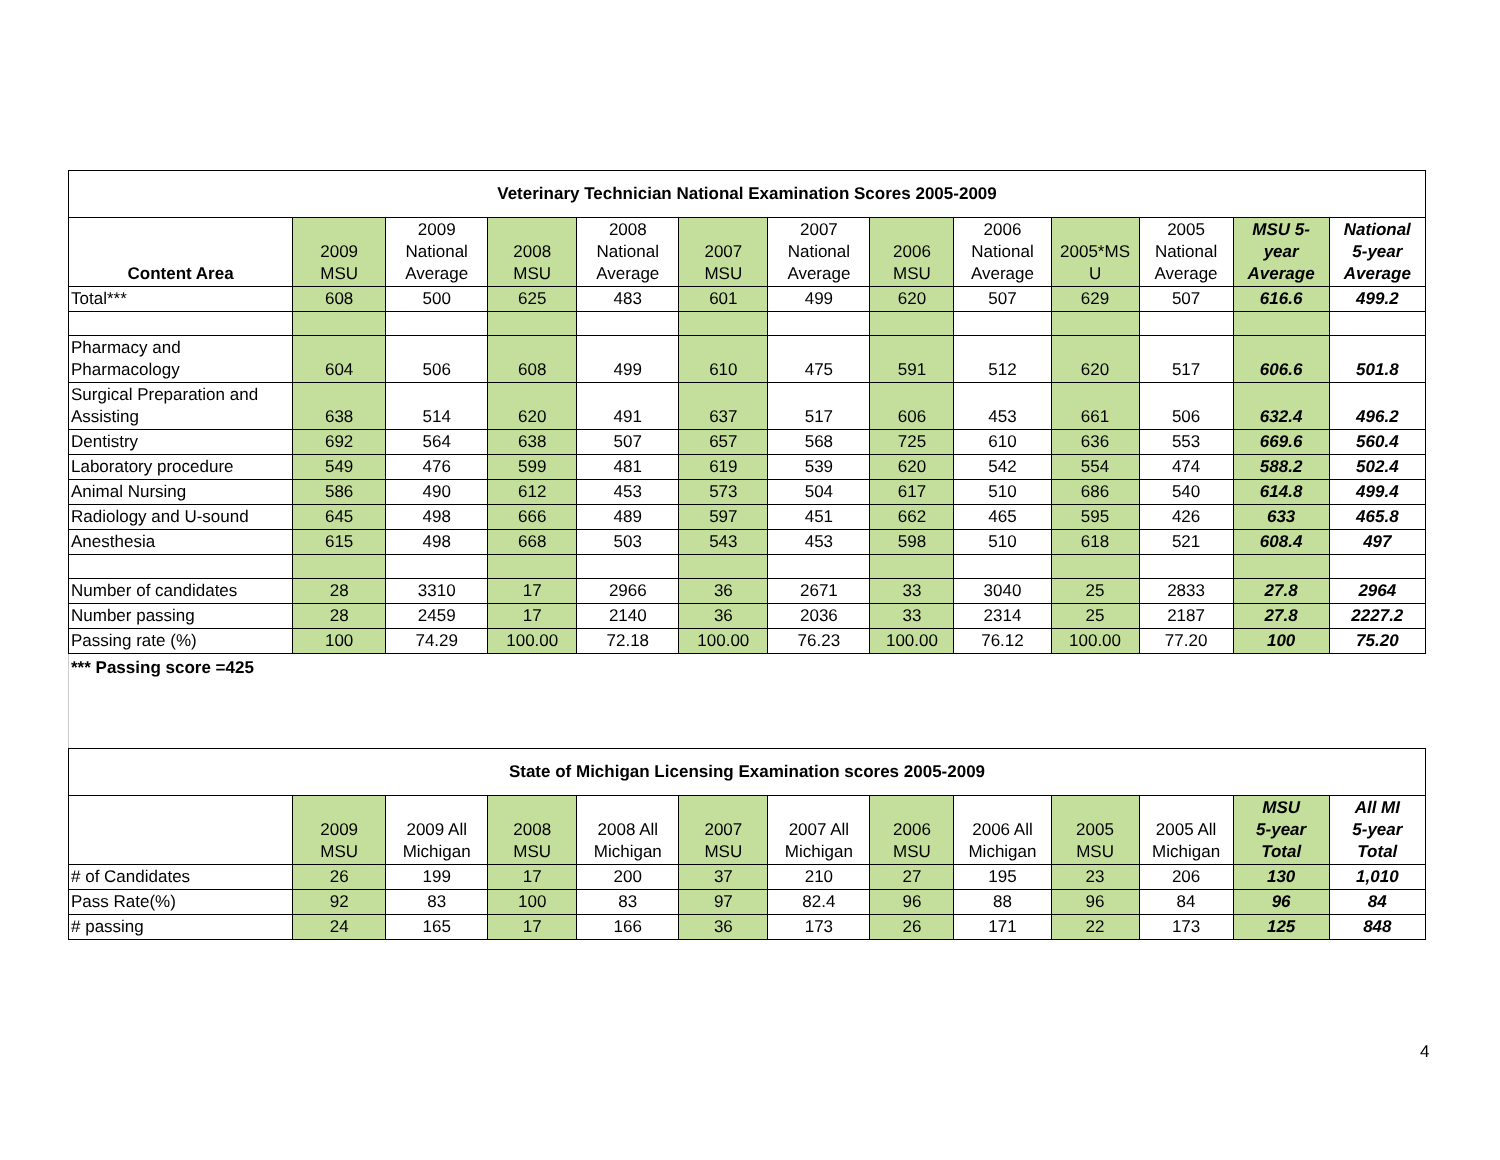| Veterinary Technician National Examination Scores 2005-2009 | | | | | | | | | | | | |
| Content Area | 2009 MSU | 2009 National Average | 2008 MSU | 2008 National Average | 2007 MSU | 2007 National Average | 2006 MSU | 2006 National Average | 2005*MS U | 2005 National Average | MSU 5- year Average | National 5-year Average |
| Total*** | 608 | 500 | 625 | 483 | 601 | 499 | 620 | 507 | 629 | 507 | 616.6 | 499.2 |
| Pharmacy and Pharmacology | 604 | 506 | 608 | 499 | 610 | 475 | 591 | 512 | 620 | 517 | 606.6 | 501.8 |
| Surgical Preparation and Assisting | 638 | 514 | 620 | 491 | 637 | 517 | 606 | 453 | 661 | 506 | 632.4 | 496.2 |
| Dentistry | 692 | 564 | 638 | 507 | 657 | 568 | 725 | 610 | 636 | 553 | 669.6 | 560.4 |
| Laboratory procedure | 549 | 476 | 599 | 481 | 619 | 539 | 620 | 542 | 554 | 474 | 588.2 | 502.4 |
| Animal Nursing | 586 | 490 | 612 | 453 | 573 | 504 | 617 | 510 | 686 | 540 | 614.8 | 499.4 |
| Radiology and U-sound | 645 | 498 | 666 | 489 | 597 | 451 | 662 | 465 | 595 | 426 | 633 | 465.8 |
| Anesthesia | 615 | 498 | 668 | 503 | 543 | 453 | 598 | 510 | 618 | 521 | 608.4 | 497 |
| Number of candidates | 28 | 3310 | 17 | 2966 | 36 | 2671 | 33 | 3040 | 25 | 2833 | 27.8 | 2964 |
| Number passing | 28 | 2459 | 17 | 2140 | 36 | 2036 | 33 | 2314 | 25 | 2187 | 27.8 | 2227.2 |
| Passing rate (%) | 100 | 74.29 | 100.00 | 72.18 | 100.00 | 76.23 | 100.00 | 76.12 | 100.00 | 77.20 | 100 | 75.20 |
*** Passing score =425
| State of Michigan Licensing Examination scores 2005-2009 | | | | | | | | | | | | |
| | 2009 MSU | 2009 All Michigan | 2008 MSU | 2008 All Michigan | 2007 MSU | 2007 All Michigan | 2006 MSU | 2006 All Michigan | 2005 MSU | 2005 All Michigan | MSU 5-year Total | All MI 5-year Total |
| # of Candidates | 26 | 199 | 17 | 200 | 37 | 210 | 27 | 195 | 23 | 206 | 130 | 1,010 |
| Pass Rate(%) | 92 | 83 | 100 | 83 | 97 | 82.4 | 96 | 88 | 96 | 84 | 96 | 84 |
| # passing | 24 | 165 | 17 | 166 | 36 | 173 | 26 | 171 | 22 | 173 | 125 | 848 |
4